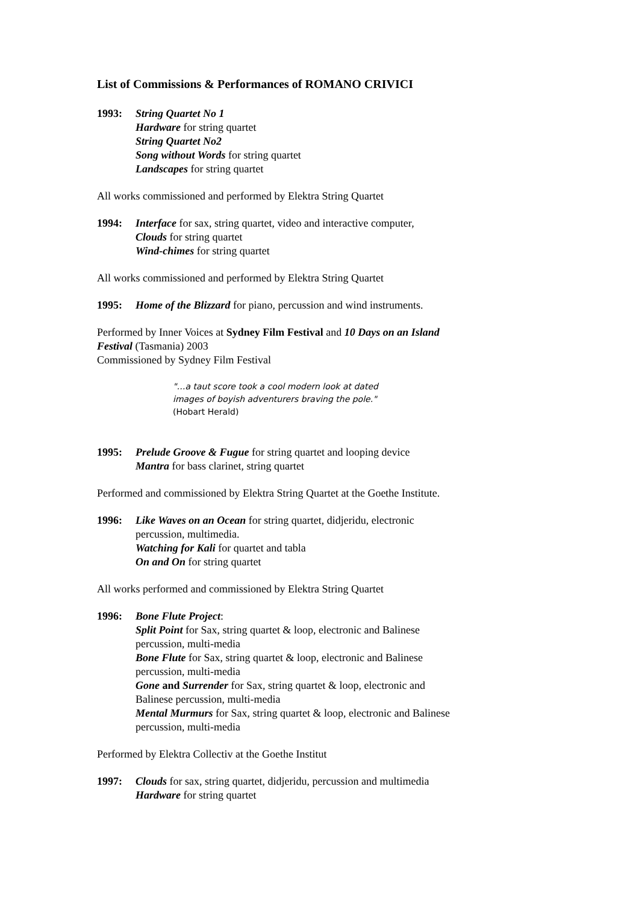List of Commissions & Performances of ROMANO CRIVICI
1993: String Quartet No 1
Hardware for string quartet
String Quartet No2
Song without Words for string quartet
Landscapes for string quartet
All works commissioned and performed by Elektra String Quartet
1994: Interface for sax, string quartet, video and interactive computer,
Clouds for string quartet
Wind-chimes for string quartet
All works commissioned and performed by Elektra String Quartet
1995: Home of the Blizzard for piano, percussion and wind instruments.
Performed by Inner Voices at Sydney Film Festival and 10 Days on an Island Festival (Tasmania) 2003
Commissioned by Sydney Film Festival
"…a taut score took a cool modern look at dated images of boyish adventurers braving the pole."
(Hobart Herald)
1995: Prelude Groove & Fugue for string quartet and looping device
Mantra for bass clarinet, string quartet
Performed and commissioned by Elektra String Quartet at the Goethe Institute.
1996: Like Waves on an Ocean for string quartet, didjeridu, electronic percussion, multimedia.
Watching for Kali for quartet and tabla
On and On for string quartet
All works performed and commissioned by Elektra String Quartet
1996: Bone Flute Project:
Split Point for Sax, string quartet & loop, electronic and Balinese percussion, multi-media
Bone Flute for Sax, string quartet & loop, electronic and Balinese percussion, multi-media
Gone and Surrender for Sax, string quartet & loop, electronic and Balinese percussion, multi-media
Mental Murmurs for Sax, string quartet & loop, electronic and Balinese percussion, multi-media
Performed by Elektra Collectiv at the Goethe Institut
1997: Clouds for sax, string quartet, didjeridu, percussion and multimedia
Hardware for string quartet